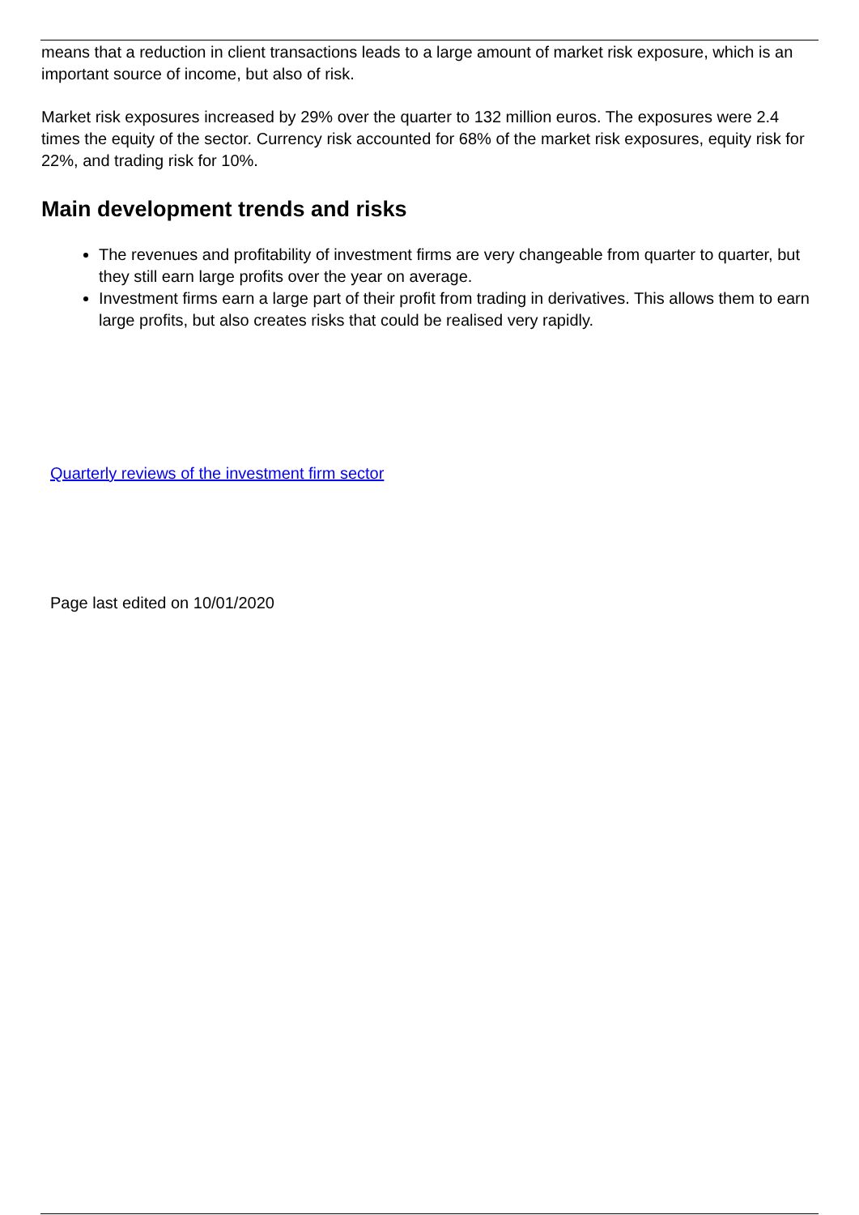means that a reduction in client transactions leads to a large amount of market risk exposure, which is an important source of income, but also of risk.
Market risk exposures increased by 29% over the quarter to 132 million euros. The exposures were 2.4 times the equity of the sector. Currency risk accounted for 68% of the market risk exposures, equity risk for 22%, and trading risk for 10%.
Main development trends and risks
The revenues and profitability of investment firms are very changeable from quarter to quarter, but they still earn large profits over the year on average.
Investment firms earn a large part of their profit from trading in derivatives. This allows them to earn large profits, but also creates risks that could be realised very rapidly.
Quarterly reviews of the investment firm sector
Page last edited on 10/01/2020